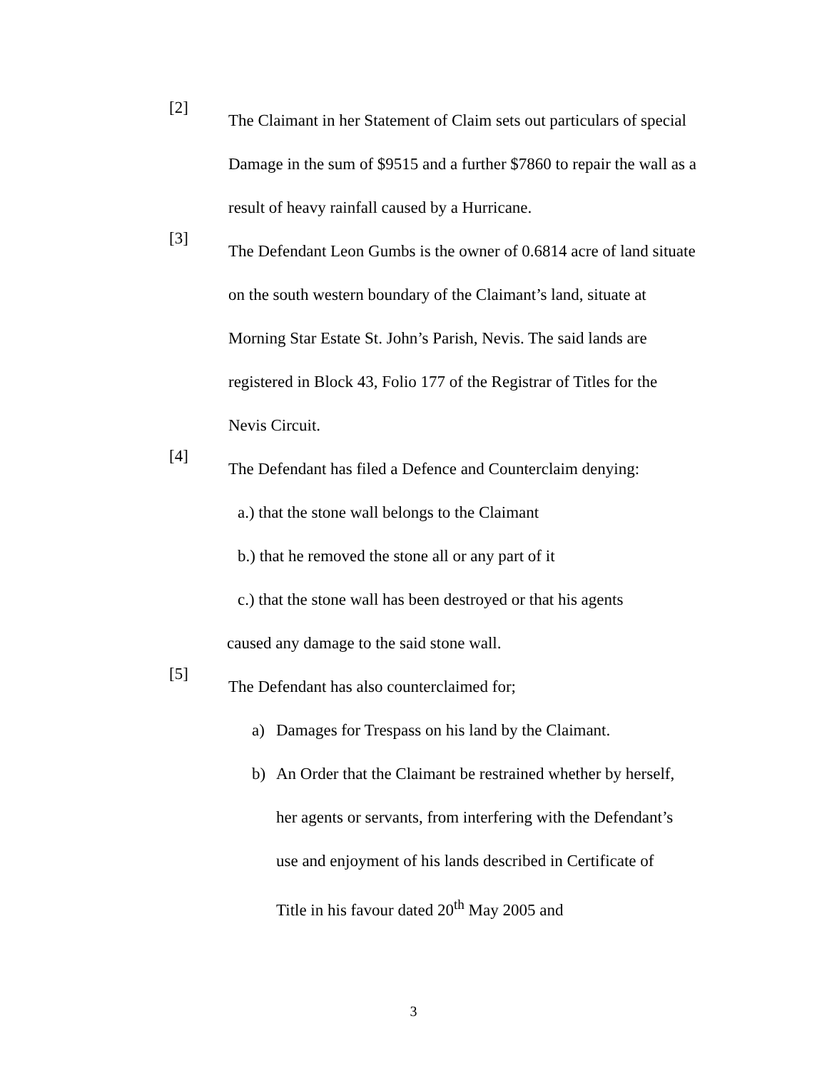[2]
The Claimant in her Statement of Claim sets out particulars of special Damage in the sum of $9515 and a further $7860 to repair the wall as a result of heavy rainfall caused by a Hurricane.
[3]
The Defendant Leon Gumbs is the owner of 0.6814 acre of land situate on the south western boundary of the Claimant’s land, situate at Morning Star Estate St. John’s Parish, Nevis. The said lands are registered in Block 43, Folio 177 of the Registrar of Titles for the Nevis Circuit.
[4]
The Defendant has filed a Defence and Counterclaim denying:
a.) that the stone wall belongs to the Claimant
b.) that he removed the stone all or any part of it
c.) that the stone wall has been destroyed or that his agents
caused any damage to the said stone wall.
[5]
The Defendant has also counterclaimed for;
a) Damages for Trespass on his land by the Claimant.
b) An Order that the Claimant be restrained whether by herself, her agents or servants, from interfering with the Defendant’s use and enjoyment of his lands described in Certificate of Title in his favour dated 20<sup>th</sup> May 2005 and
3